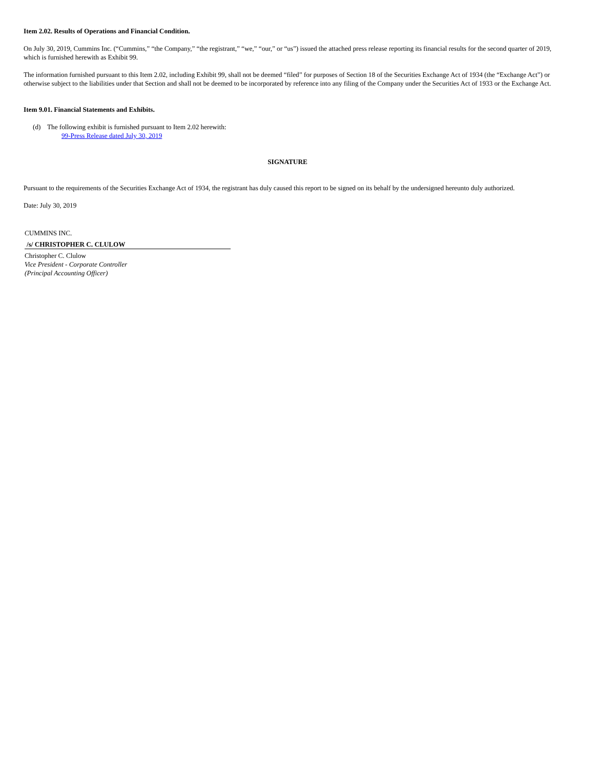Item 2.02. Results of Operations and Financial Condition.
On July 30, 2019, Cummins Inc. (“Cummins,” “the Company,” “the registrant,” “we,” “our,” or “us”) issued the attached press release reporting its financial results for the second quarter of 2019, which is furnished herewith as Exhibit 99.
The information furnished pursuant to this Item 2.02, including Exhibit 99, shall not be deemed “filed” for purposes of Section 18 of the Securities Exchange Act of 1934 (the “Exchange Act”) or otherwise subject to the liabilities under that Section and shall not be deemed to be incorporated by reference into any filing of the Company under the Securities Act of 1933 or the Exchange Act.
Item 9.01. Financial Statements and Exhibits.
(d) The following exhibit is furnished pursuant to Item 2.02 herewith:
99-Press Release dated July 30, 2019
SIGNATURE
Pursuant to the requirements of the Securities Exchange Act of 1934, the registrant has duly caused this report to be signed on its behalf by the undersigned hereunto duly authorized.
Date: July 30, 2019
CUMMINS INC.
/s/ CHRISTOPHER C. CLULOW
Christopher C. Clulow
Vice President - Corporate Controller
(Principal Accounting Officer)